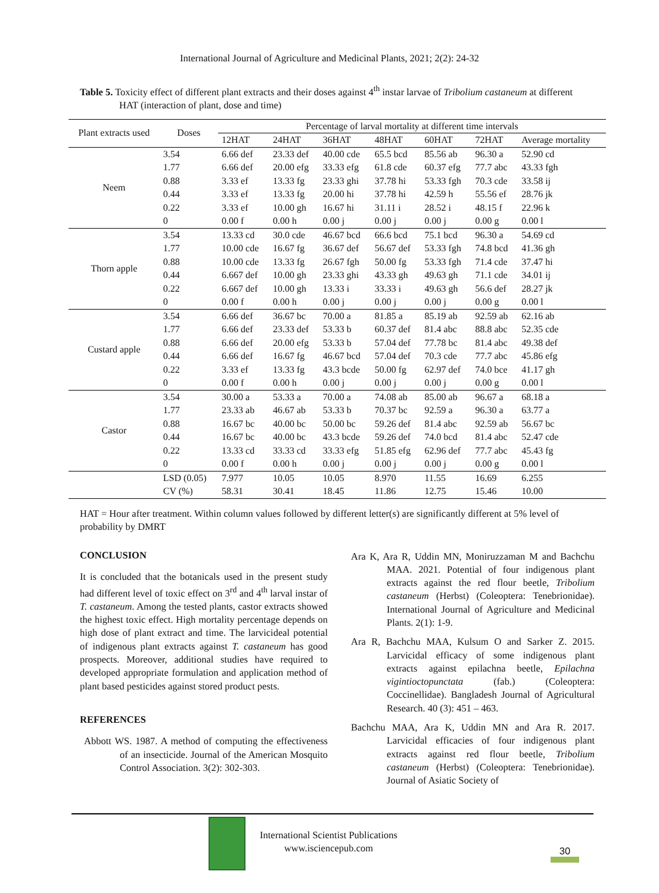International Journal of Agriculture and Medicinal Plants, 2021; 2(2): 24-32
Table 5. Toxicity effect of different plant extracts and their doses against 4<sup>th</sup> instar larvae of Tribolium castaneum at different HAT (interaction of plant, dose and time)
| Plant extracts used | Doses | Percentage of larval mortality at different time intervals | | | | | | |
| --- | --- | --- | --- | --- | --- | --- | --- | --- |
| | | 12HAT | 24HAT | 36HAT | 48HAT | 60HAT | 72HAT | Average mortality |
| Neem | 3.54 | 6.66 def | 23.33 def | 40.00 cde | 65.5 bcd | 85.56 ab | 96.30 a | 52.90 cd |
| | 1.77 | 6.66 def | 20.00 efg | 33.33 efg | 61.8 cde | 60.37 efg | 77.7 abc | 43.33 fgh |
| | 0.88 | 3.33 ef | 13.33 fg | 23.33 ghi | 37.78 hi | 53.33 fgh | 70.3 cde | 33.58 ij |
| | 0.44 | 3.33 ef | 13.33 fg | 20.00 hi | 37.78 hi | 42.59 h | 55.56 ef | 28.76 jk |
| | 0.22 | 3.33 ef | 10.00 gh | 16.67 hi | 31.11 i | 28.52 i | 48.15 f | 22.96 k |
| | 0 | 0.00 f | 0.00 h | 0.00 j | 0.00 j | 0.00 j | 0.00 g | 0.00 l |
| Thorn apple | 3.54 | 13.33 cd | 30.0 cde | 46.67 bcd | 66.6 bcd | 75.1 bcd | 96.30 a | 54.69 cd |
| | 1.77 | 10.00 cde | 16.67 fg | 36.67 def | 56.67 def | 53.33 fgh | 74.8 bcd | 41.36 gh |
| | 0.88 | 10.00 cde | 13.33 fg | 26.67 fgh | 50.00 fg | 53.33 fgh | 71.4 cde | 37.47 hi |
| | 0.44 | 6.667 def | 10.00 gh | 23.33 ghi | 43.33 gh | 49.63 gh | 71.1 cde | 34.01 ij |
| | 0.22 | 6.667 def | 10.00 gh | 13.33 i | 33.33 i | 49.63 gh | 56.6 def | 28.27 jk |
| | 0 | 0.00 f | 0.00 h | 0.00 j | 0.00 j | 0.00 j | 0.00 g | 0.00 l |
| Custard apple | 3.54 | 6.66 def | 36.67 bc | 70.00 a | 81.85 a | 85.19 ab | 92.59 ab | 62.16 ab |
| | 1.77 | 6.66 def | 23.33 def | 53.33 b | 60.37 def | 81.4 abc | 88.8 abc | 52.35 cde |
| | 0.88 | 6.66 def | 20.00 efg | 53.33 b | 57.04 def | 77.78 bc | 81.4 abc | 49.38 def |
| | 0.44 | 6.66 def | 16.67 fg | 46.67 bcd | 57.04 def | 70.3 cde | 77.7 abc | 45.86 efg |
| | 0.22 | 3.33 ef | 13.33 fg | 43.3 bcde | 50.00 fg | 62.97 def | 74.0 bce | 41.17 gh |
| | 0 | 0.00 f | 0.00 h | 0.00 j | 0.00 j | 0.00 j | 0.00 g | 0.00 l |
| Castor | 3.54 | 30.00 a | 53.33 a | 70.00 a | 74.08 ab | 85.00 ab | 96.67 a | 68.18 a |
| | 1.77 | 23.33 ab | 46.67 ab | 53.33 b | 70.37 bc | 92.59 a | 96.30 a | 63.77 a |
| | 0.88 | 16.67 bc | 40.00 bc | 50.00 bc | 59.26 def | 81.4 abc | 92.59 ab | 56.67 bc |
| | 0.44 | 16.67 bc | 40.00 bc | 43.3 bcde | 59.26 def | 74.0 bcd | 81.4 abc | 52.47 cde |
| | 0.22 | 13.33 cd | 33.33 cd | 33.33 efg | 51.85 efg | 62.96 def | 77.7 abc | 45.43 fg |
| | 0 | 0.00 f | 0.00 h | 0.00 j | 0.00 j | 0.00 j | 0.00 g | 0.00 l |
| | LSD (0.05) | 7.977 | 10.05 | 10.05 | 8.970 | 11.55 | 16.69 | 6.255 |
| | CV (%) | 58.31 | 30.41 | 18.45 | 11.86 | 12.75 | 15.46 | 10.00 |
HAT = Hour after treatment. Within column values followed by different letter(s) are significantly different at 5% level of probability by DMRT
CONCLUSION
It is concluded that the botanicals used in the present study had different level of toxic effect on 3<sup>rd</sup> and 4<sup>th</sup> larval instar of T. castaneum. Among the tested plants, castor extracts showed the highest toxic effect. High mortality percentage depends on high dose of plant extract and time. The larvicideal potential of indigenous plant extracts against T. castaneum has good prospects. Moreover, additional studies have required to developed appropriate formulation and application method of plant based pesticides against stored product pests.
REFERENCES
Abbott WS. 1987. A method of computing the effectiveness of an insecticide. Journal of the American Mosquito Control Association. 3(2): 302-303.
Ara K, Ara R, Uddin MN, Moniruzzaman M and Bachchu MAA. 2021. Potential of four indigenous plant extracts against the red flour beetle, Tribolium castaneum (Herbst) (Coleoptera: Tenebrionidae). International Journal of Agriculture and Medicinal Plants. 2(1): 1-9.
Ara R, Bachchu MAA, Kulsum O and Sarker Z. 2015. Larvicidal efficacy of some indigenous plant extracts against epilachna beetle, Epilachna vigintioctopunctata (fab.) (Coleoptera: Coccinellidae). Bangladesh Journal of Agricultural Research. 40 (3): 451 – 463.
Bachchu MAA, Ara K, Uddin MN and Ara R. 2017. Larvicidal efficacies of four indigenous plant extracts against red flour beetle, Tribolium castaneum (Herbst) (Coleoptera: Tenebrionidae). Journal of Asiatic Society of
International Scientist Publications
www.isciencepub.com
30